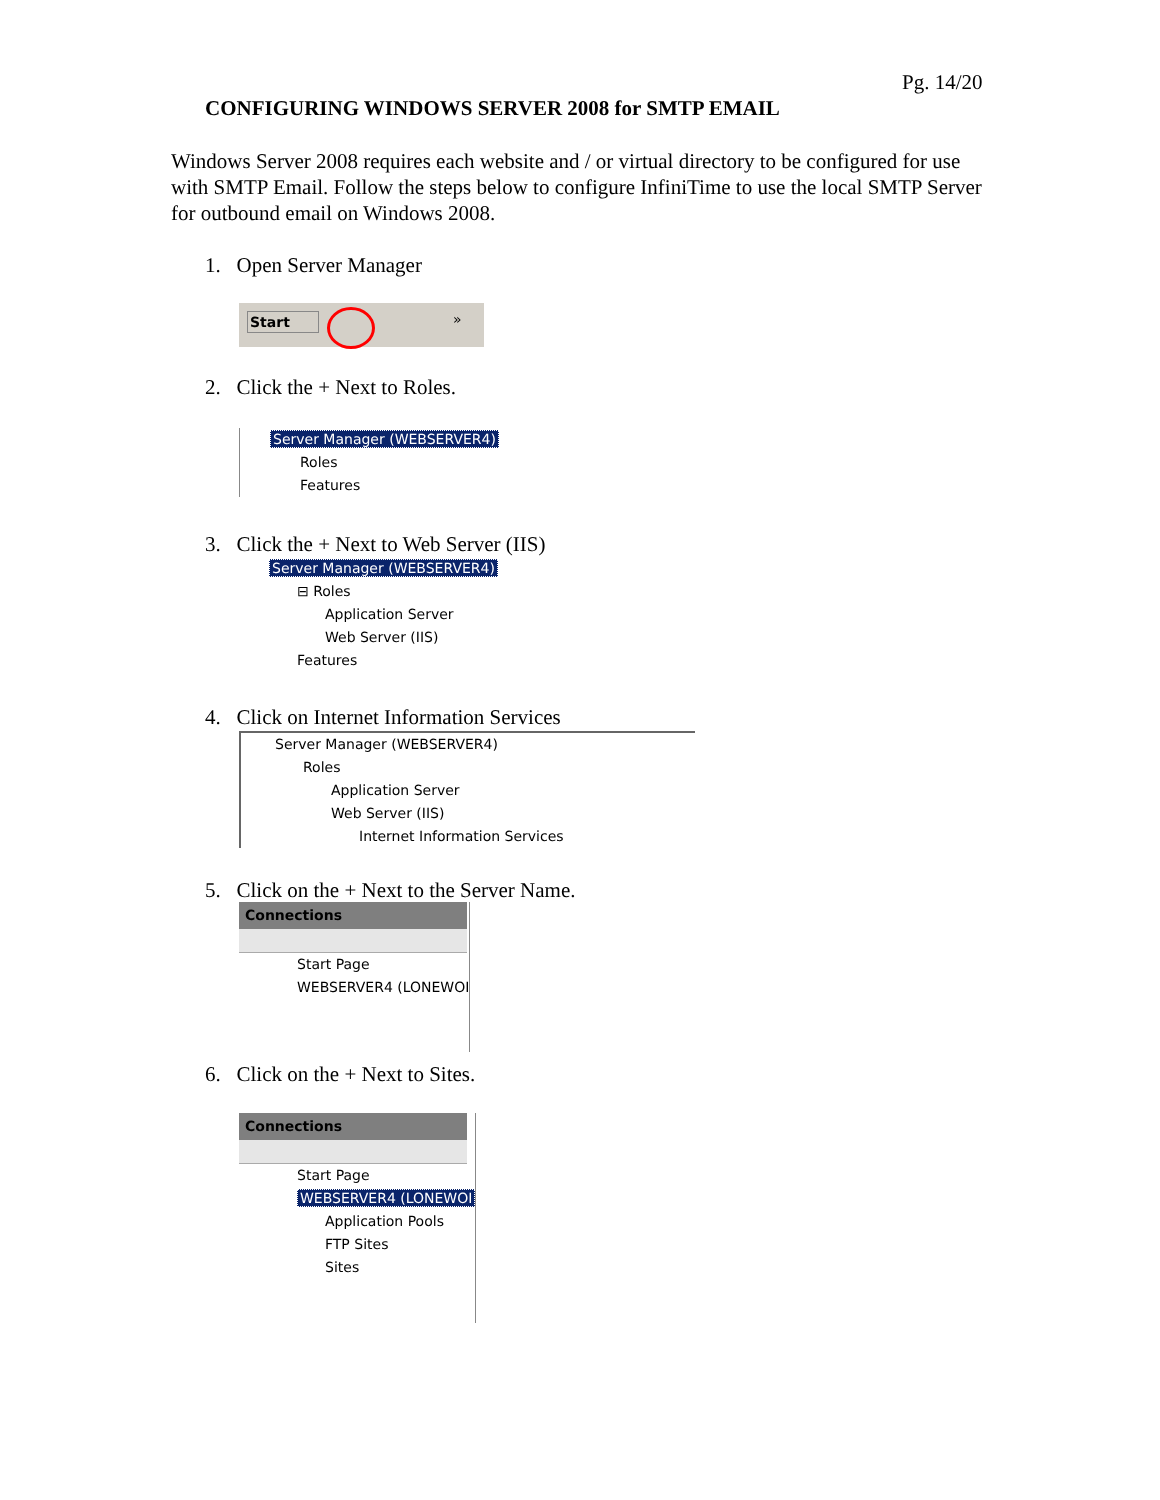Pg. 14/20
CONFIGURING WINDOWS SERVER 2008 for SMTP EMAIL
Windows Server 2008 requires each website and / or virtual directory to be configured for use with SMTP Email. Follow the steps below to configure InfiniTime to use the local SMTP Server for outbound email on Windows 2008.
1. Open Server Manager
Start
»
2. Click the + Next to Roles.
Server Manager (WEBSERVER4)
Roles
Features
3. Click the + Next to Web Server (IIS)
Server Manager (WEBSERVER4)
⊟ Roles
Application Server
Web Server (IIS)
Features
4. Click on Internet Information Services
Server Manager (WEBSERVER4)
Roles
Application Server
Web Server (IIS)
Internet Information Services
5. Click on the + Next to the Server Name.
Connections
Start Page
WEBSERVER4 (LONEWOI
6. Click on the + Next to Sites.
Connections
Start Page
WEBSERVER4 (LONEWOI
Application Pools
FTP Sites
Sites